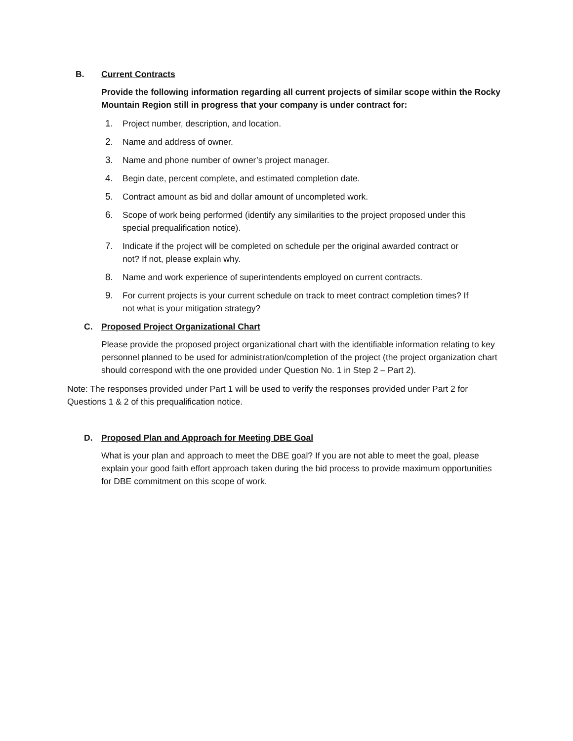B. Current Contracts
Provide the following information regarding all current projects of similar scope within the Rocky Mountain Region still in progress that your company is under contract for:
1. Project number, description, and location.
2. Name and address of owner.
3. Name and phone number of owner’s project manager.
4. Begin date, percent complete, and estimated completion date.
5. Contract amount as bid and dollar amount of uncompleted work.
6. Scope of work being performed (identify any similarities to the project proposed under this special prequalification notice).
7. Indicate if the project will be completed on schedule per the original awarded contract or not? If not, please explain why.
8. Name and work experience of superintendents employed on current contracts.
9. For current projects is your current schedule on track to meet contract completion times? If not what is your mitigation strategy?
C. Proposed Project Organizational Chart
Please provide the proposed project organizational chart with the identifiable information relating to key personnel planned to be used for administration/completion of the project (the project organization chart should correspond with the one provided under Question No. 1 in Step 2 – Part 2).
Note: The responses provided under Part 1 will be used to verify the responses provided under Part 2 for Questions 1 & 2 of this prequalification notice.
D. Proposed Plan and Approach for Meeting DBE Goal
What is your plan and approach to meet the DBE goal? If you are not able to meet the goal, please explain your good faith effort approach taken during the bid process to provide maximum opportunities for DBE commitment on this scope of work.